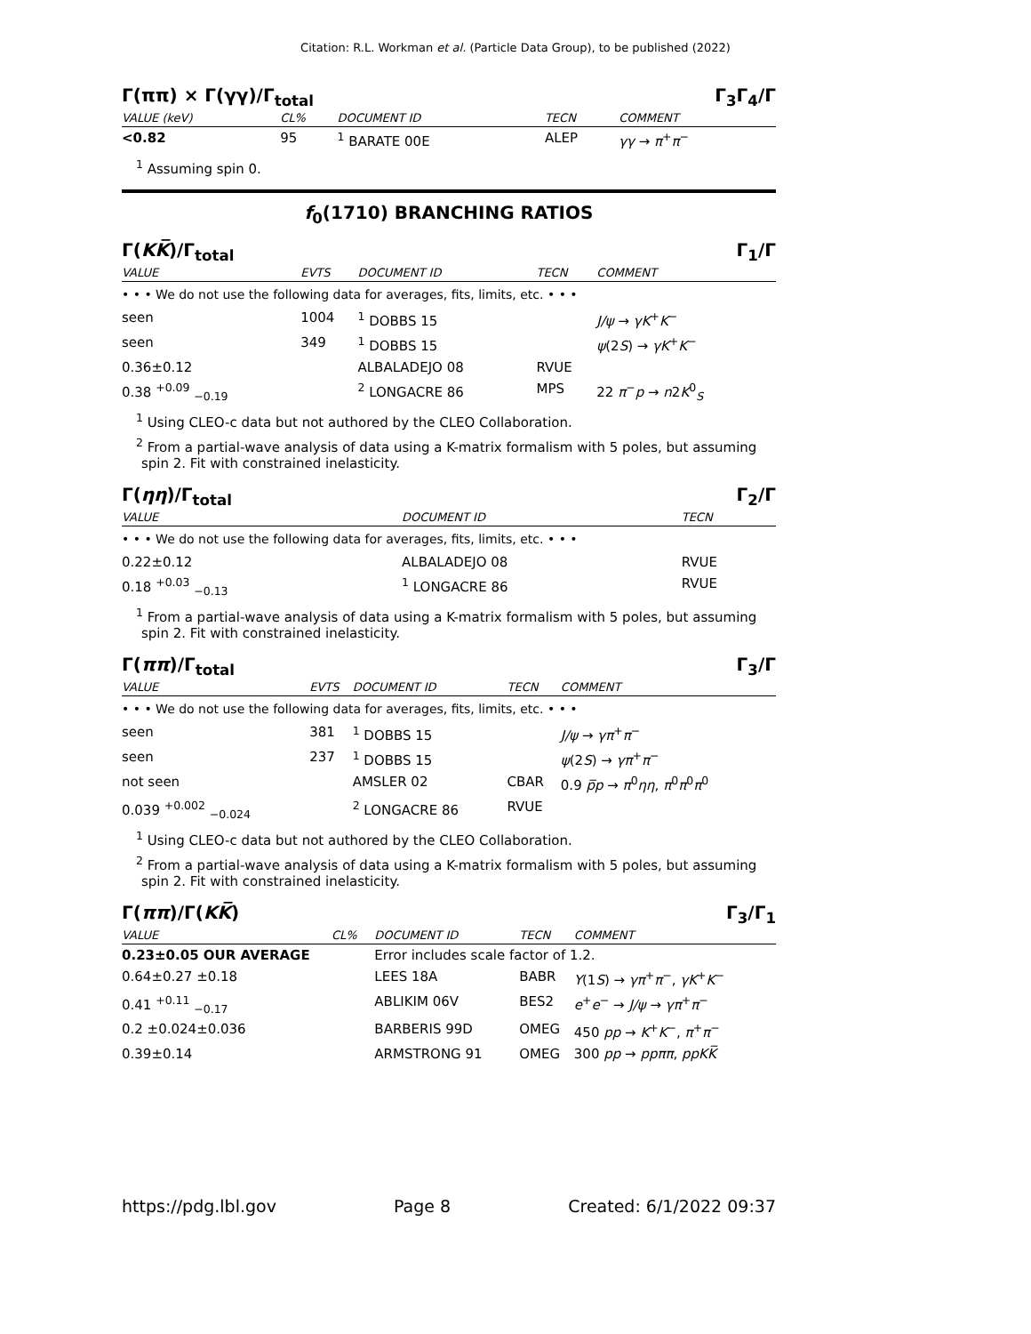Citation: R.L. Workman et al. (Particle Data Group), to be published (2022)
Γ(ππ) × Γ(γγ)/Γ<sub>total</sub> Γ<sub>3</sub>Γ<sub>4</sub>/Γ
| VALUE (keV) | CL% | DOCUMENT ID | TECN | COMMENT |
| --- | --- | --- | --- | --- |
| <0.82 | 95 | <sup>1</sup> BARATE 00E | ALEP | γγ → π<sup>+</sup> π<sup>−</sup> |
<sup>1</sup> Assuming spin 0.
f<sub>0</sub>(1710) BRANCHING RATIOS
Γ(KK̅)/Γ<sub>total</sub> Γ<sub>1</sub>/Γ
| VALUE | EVTS | DOCUMENT ID | TECN | COMMENT |
| --- | --- | --- | --- | --- |
| • • • We do not use the following data for averages, fits, limits, etc. • • • | | | | |
| seen | 1004 | <sup>1</sup> DOBBS 15 | | J/ψ → γK<sup>+</sup> K<sup>−</sup> |
| seen | 349 | <sup>1</sup> DOBBS 15 | | ψ (2 S ) → γK<sup>+</sup> K<sup>−</sup> |
| 0.36±0.12 | | ALBALADEJO 08 | RVUE | |
| 0.38 <sup>+0.09</sup> <sub>−0.19</sub> | | <sup>2</sup> LONGACRE 86 | MPS | 22 π<sup>−</sup> p → n 2 K<sup>0</sup><sub>S</sub> |
<sup>1</sup> Using CLEO-c data but not authored by the CLEO Collaboration.
<sup>2</sup> From a partial-wave analysis of data using a K-matrix formalism with 5 poles, but assuming spin 2. Fit with constrained inelasticity.
Γ(ηη)/Γ<sub>total</sub> Γ<sub>2</sub>/Γ
| VALUE | DOCUMENT ID | TECN |
| --- | --- | --- |
| • • • We do not use the following data for averages, fits, limits, etc. • • • | | |
| 0.22±0.12 | ALBALADEJO 08 | RVUE |
| 0.18 <sup>+0.03</sup> <sub>−0.13</sub> | <sup>1</sup> LONGACRE 86 | RVUE |
<sup>1</sup> From a partial-wave analysis of data using a K-matrix formalism with 5 poles, but assuming spin 2. Fit with constrained inelasticity.
Γ(ππ)/Γ<sub>total</sub> Γ<sub>3</sub>/Γ
| VALUE | EVTS | DOCUMENT ID | TECN | COMMENT |
| --- | --- | --- | --- | --- |
| • • • We do not use the following data for averages, fits, limits, etc. • • • | | | | |
| seen | 381 | <sup>1</sup> DOBBS 15 | | J/ψ → γπ<sup>+</sup> π<sup>−</sup> |
| seen | 237 | <sup>1</sup> DOBBS 15 | | ψ (2 S ) → γπ<sup>+</sup> π<sup>−</sup> |
| not seen | | AMSLER 02 | CBAR | 0.9 p̅p → π<sup>0</sup> ηη , π<sup>0</sup> π<sup>0</sup> π<sup>0</sup> |
| 0.039 <sup>+0.002</sup> <sub>−0.024</sub> | | <sup>2</sup> LONGACRE 86 | RVUE | |
<sup>1</sup> Using CLEO-c data but not authored by the CLEO Collaboration.
<sup>2</sup> From a partial-wave analysis of data using a K-matrix formalism with 5 poles, but assuming spin 2. Fit with constrained inelasticity.
Γ(ππ)/Γ(KK̅) Γ<sub>3</sub>/Γ<sub>1</sub>
| VALUE | CL% | DOCUMENT ID | TECN | COMMENT |
| --- | --- | --- | --- | --- |
| 0.23±0.05 OUR AVERAGE | | Error includes scale factor of 1.2. | | |
| 0.64±0.27 ±0.18 | | LEES 18A | BABR | Υ (1 S ) → γπ<sup>+</sup> π<sup>−</sup>, γK<sup>+</sup> K<sup>−</sup> |
| 0.41 <sup>+0.11</sup> <sub>−0.17</sub> | | ABLIKIM 06V | BES2 | e<sup>+</sup> e<sup>−</sup> → J/ψ → γπ<sup>+</sup> π<sup>−</sup> |
| 0.2 ±0.024±0.036 | | BARBERIS 99D | OMEG | 450 pp → K<sup>+</sup> K<sup>−</sup>, π<sup>+</sup> π<sup>−</sup> |
| 0.39±0.14 | | ARMSTRONG 91 | OMEG | 300 pp → ppππ , ppKK̅ |
https://pdg.lbl.gov Page 8 Created: 6/1/2022 09:37